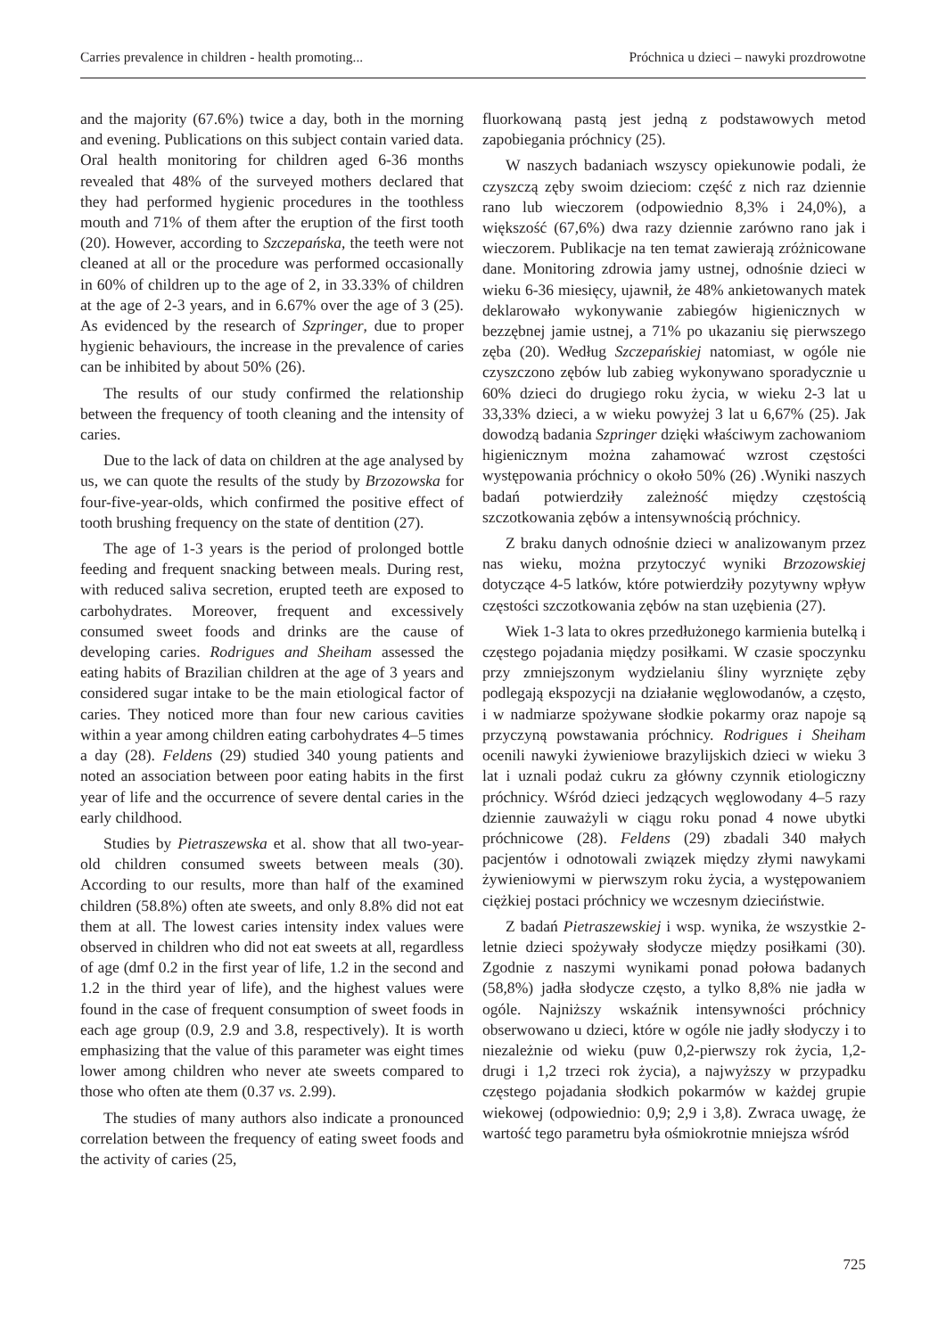Carries prevalence in children - health promoting... Próchnica u dzieci – nawyki prozdrowotne
and the majority (67.6%) twice a day, both in the morning and evening. Publications on this subject contain varied data. Oral health monitoring for children aged 6-36 months revealed that 48% of the surveyed mothers declared that they had performed hygienic procedures in the toothless mouth and 71% of them after the eruption of the first tooth (20). However, according to Szczepańska, the teeth were not cleaned at all or the procedure was performed occasionally in 60% of children up to the age of 2, in 33.33% of children at the age of 2-3 years, and in 6.67% over the age of 3 (25). As evidenced by the research of Szpringer, due to proper hygienic behaviours, the increase in the prevalence of caries can be inhibited by about 50% (26).
The results of our study confirmed the relationship between the frequency of tooth cleaning and the intensity of caries.
Due to the lack of data on children at the age analysed by us, we can quote the results of the study by Brzozowska for four-five-year-olds, which confirmed the positive effect of tooth brushing frequency on the state of dentition (27).
The age of 1-3 years is the period of prolonged bottle feeding and frequent snacking between meals. During rest, with reduced saliva secretion, erupted teeth are exposed to carbohydrates. Moreover, frequent and excessively consumed sweet foods and drinks are the cause of developing caries. Rodrigues and Sheiham assessed the eating habits of Brazilian children at the age of 3 years and considered sugar intake to be the main etiological factor of caries. They noticed more than four new carious cavities within a year among children eating carbohydrates 4–5 times a day (28). Feldens (29) studied 340 young patients and noted an association between poor eating habits in the first year of life and the occurrence of severe dental caries in the early childhood.
Studies by Pietraszewska et al. show that all two-year-old children consumed sweets between meals (30). According to our results, more than half of the examined children (58.8%) often ate sweets, and only 8.8% did not eat them at all. The lowest caries intensity index values were observed in children who did not eat sweets at all, regardless of age (dmf 0.2 in the first year of life, 1.2 in the second and 1.2 in the third year of life), and the highest values were found in the case of frequent consumption of sweet foods in each age group (0.9, 2.9 and 3.8, respectively). It is worth emphasizing that the value of this parameter was eight times lower among children who never ate sweets compared to those who often ate them (0.37 vs. 2.99).
The studies of many authors also indicate a pronounced correlation between the frequency of eating sweet foods and the activity of caries (25,
fluorkowaną pastą jest jedną z podstawowych metod zapobiegania próchnicy (25).
W naszych badaniach wszyscy opiekunowie podali, że czyszczą zęby swoim dzieciom: część z nich raz dziennie rano lub wieczorem (odpowiednio 8,3% i 24,0%), a większość (67,6%) dwa razy dziennie zarówno rano jak i wieczorem. Publikacje na ten temat zawierają zróżnicowane dane. Monitoring zdrowia jamy ustnej, odnośnie dzieci w wieku 6-36 miesięcy, ujawnił, że 48% ankietowanych matek deklarowało wykonywanie zabiegów higienicznych w bezzębnej jamie ustnej, a 71% po ukazaniu się pierwszego zęba (20). Według Szczepańskiej natomiast, w ogóle nie czyszczono zębów lub zabieg wykonywano sporadycznie u 60% dzieci do drugiego roku życia, w wieku 2-3 lat u 33,33% dzieci, a w wieku powyżej 3 lat u 6,67% (25). Jak dowodzą badania Szpringer dzięki właściwym zachowaniom higienicznym można zahamować wzrost częstości występowania próchnicy o około 50% (26) .Wyniki naszych badań potwierdziły zależność między częstością szczotkowania zębów a intensywnością próchnicy.
Z braku danych odnośnie dzieci w analizowanym przez nas wieku, można przytoczyć wyniki Brzozowskiej dotyczące 4-5 latków, które potwierdziły pozytywny wpływ częstości szczotkowania zębów na stan uzębienia (27).
Wiek 1-3 lata to okres przedłużonego karmienia butelką i częstego pojadania między posiłkami. W czasie spoczynku przy zmniejszonym wydzielaniu śliny wyrznięte zęby podlegają ekspozycji na działanie węglowodanów, a często, i w nadmiarze spożywane słodkie pokarmy oraz napoje są przyczyną powstawania próchnicy. Rodrigues i Sheiham ocenili nawyki żywieniowe brazylijskich dzieci w wieku 3 lat i uznali podaż cukru za główny czynnik etiologiczny próchnicy. Wśród dzieci jedzących węglowodany 4–5 razy dziennie zauważyli w ciągu roku ponad 4 nowe ubytki próchnicowe (28). Feldens (29) zbadali 340 małych pacjentów i odnotowali związek między złymi nawykami żywieniowymi w pierwszym roku życia, a występowaniem ciężkiej postaci próchnicy we wczesnym dzieciństwie.
Z badań Pietraszewskiej i wsp. wynika, że wszystkie 2-letnie dzieci spożywały słodycze między posiłkami (30). Zgodnie z naszymi wynikami ponad połowa badanych (58,8%) jadła słodycze często, a tylko 8,8% nie jadła w ogóle. Najniższy wskaźnik intensywności próchnicy obserwowano u dzieci, które w ogóle nie jadły słodyczy i to niezależnie od wieku (puw 0,2-pierwszy rok życia, 1,2- drugi i 1,2 trzeci rok życia), a najwyższy w przypadku częstego pojadania słodkich pokarmów w każdej grupie wiekowej (odpowiednio: 0,9; 2,9 i 3,8). Zwraca uwagę, że wartość tego parametru była ośmiokrotnie mniejsza wśród
725